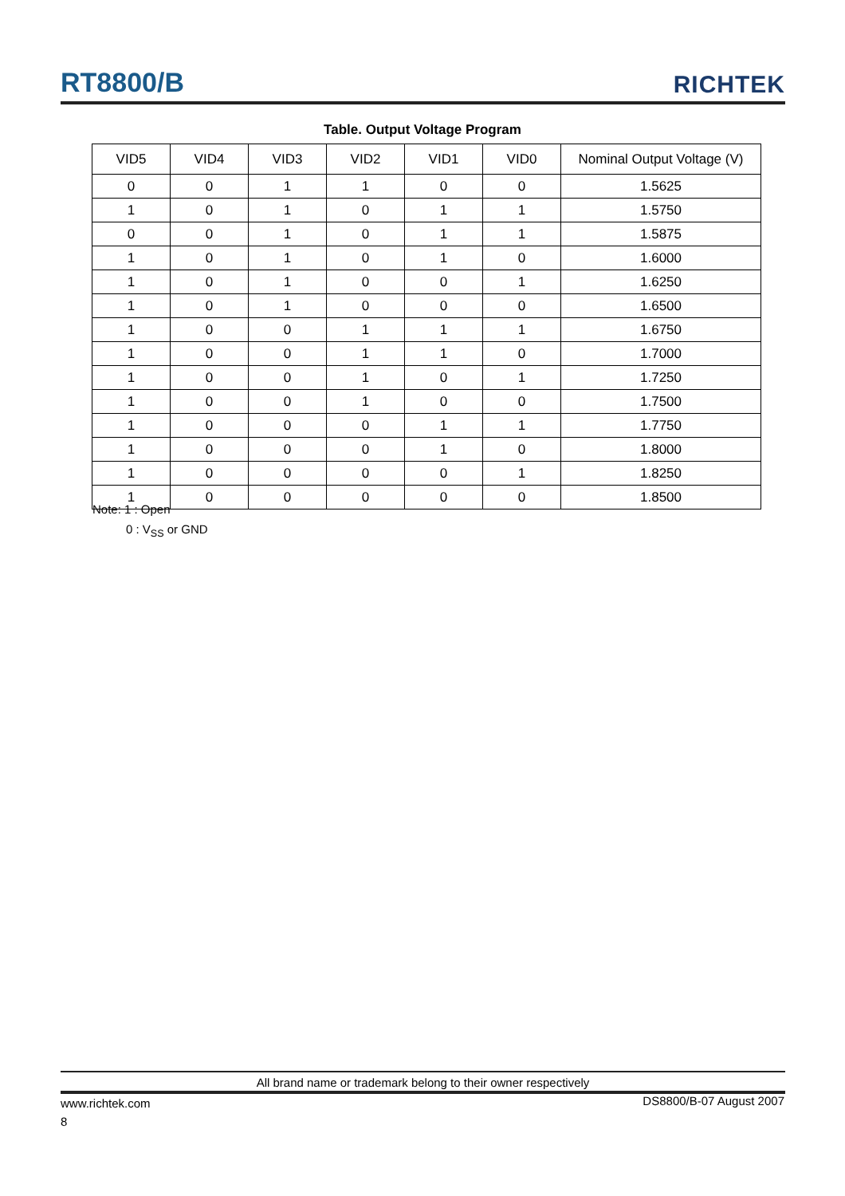RT8800/B
RICHTEK
Table. Output Voltage Program
| VID5 | VID4 | VID3 | VID2 | VID1 | VID0 | Nominal Output Voltage (V) |
| --- | --- | --- | --- | --- | --- | --- |
| 0 | 0 | 1 | 1 | 0 | 0 | 1.5625 |
| 1 | 0 | 1 | 0 | 1 | 1 | 1.5750 |
| 0 | 0 | 1 | 0 | 1 | 1 | 1.5875 |
| 1 | 0 | 1 | 0 | 1 | 0 | 1.6000 |
| 1 | 0 | 1 | 0 | 0 | 1 | 1.6250 |
| 1 | 0 | 1 | 0 | 0 | 0 | 1.6500 |
| 1 | 0 | 0 | 1 | 1 | 1 | 1.6750 |
| 1 | 0 | 0 | 1 | 1 | 0 | 1.7000 |
| 1 | 0 | 0 | 1 | 0 | 1 | 1.7250 |
| 1 | 0 | 0 | 1 | 0 | 0 | 1.7500 |
| 1 | 0 | 0 | 0 | 1 | 1 | 1.7750 |
| 1 | 0 | 0 | 0 | 1 | 0 | 1.8000 |
| 1 | 0 | 0 | 0 | 0 | 1 | 1.8250 |
| 1 | 0 | 0 | 0 | 0 | 0 | 1.8500 |
Note: 1 : Open
0 : V<sub>SS</sub> or GND
All brand name or trademark belong to their owner respectively
www.richtek.com
8
DS8800/B-07 August 2007